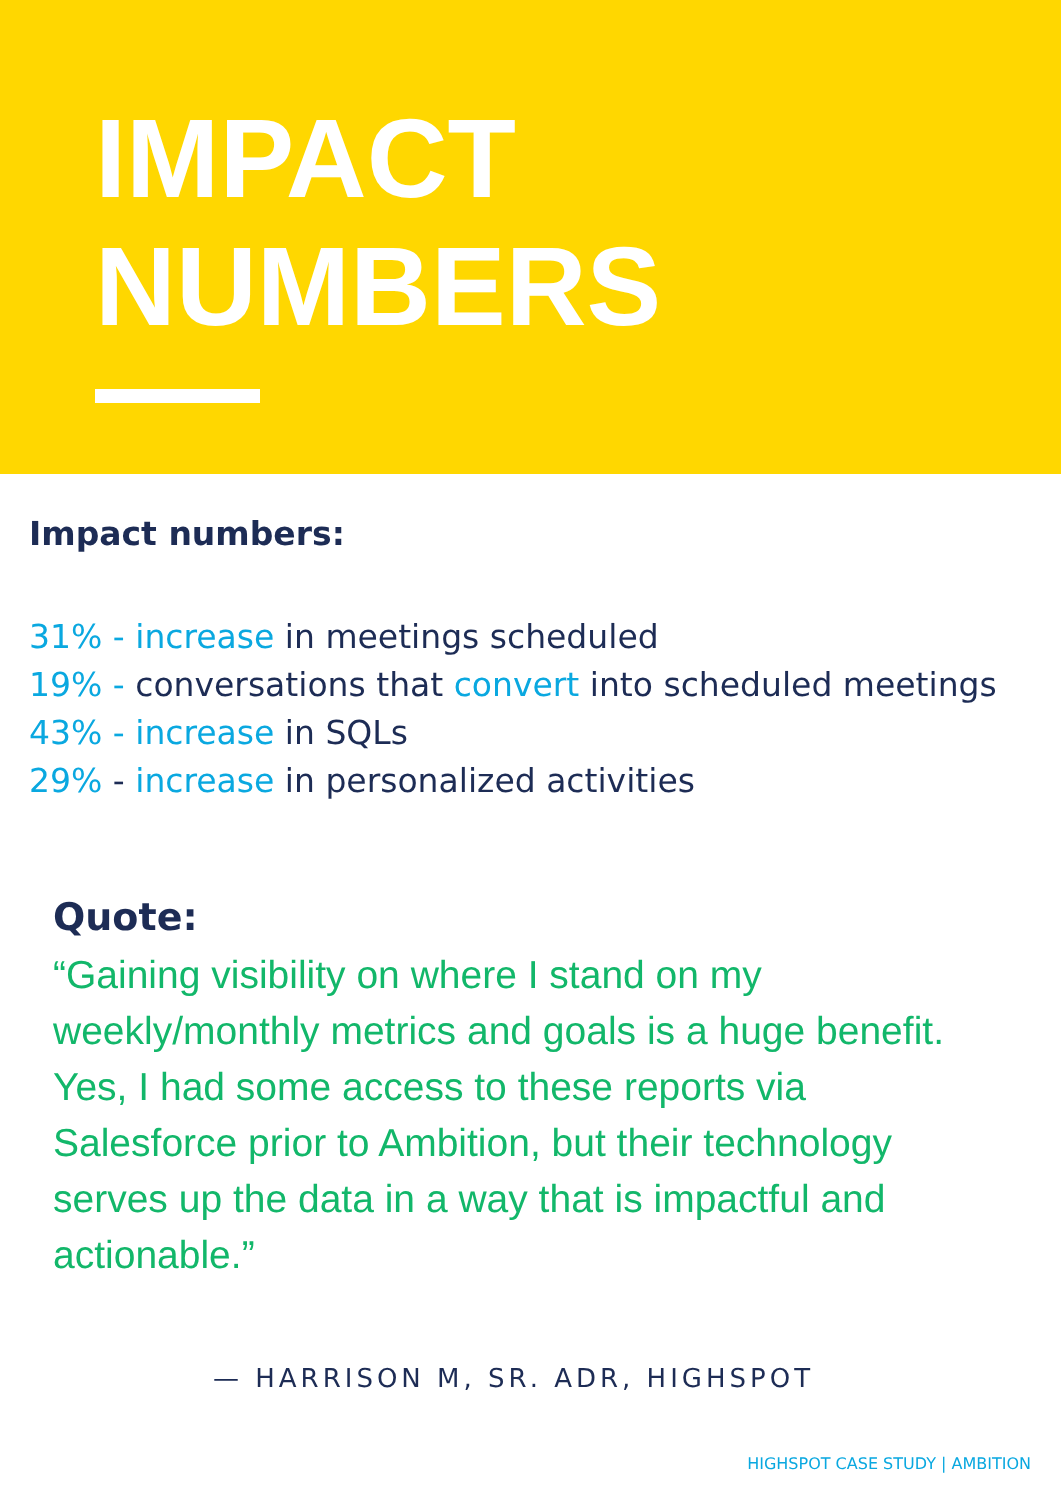IMPACT
NUMBERS
Impact numbers:
31% - increase in meetings scheduled
19% - conversations that convert into scheduled meetings
43% - increase in SQLs
29% - increase in personalized activities
Quote:
“Gaining visibility on where I stand on my weekly/monthly metrics and goals is a huge benefit. Yes, I had some access to these reports via Salesforce prior to Ambition, but their technology serves up the data in a way that is impactful and actionable.”
— HARRISON M, SR. ADR, HIGHSPOT
HIGHSPOT CASE STUDY | AMBITION